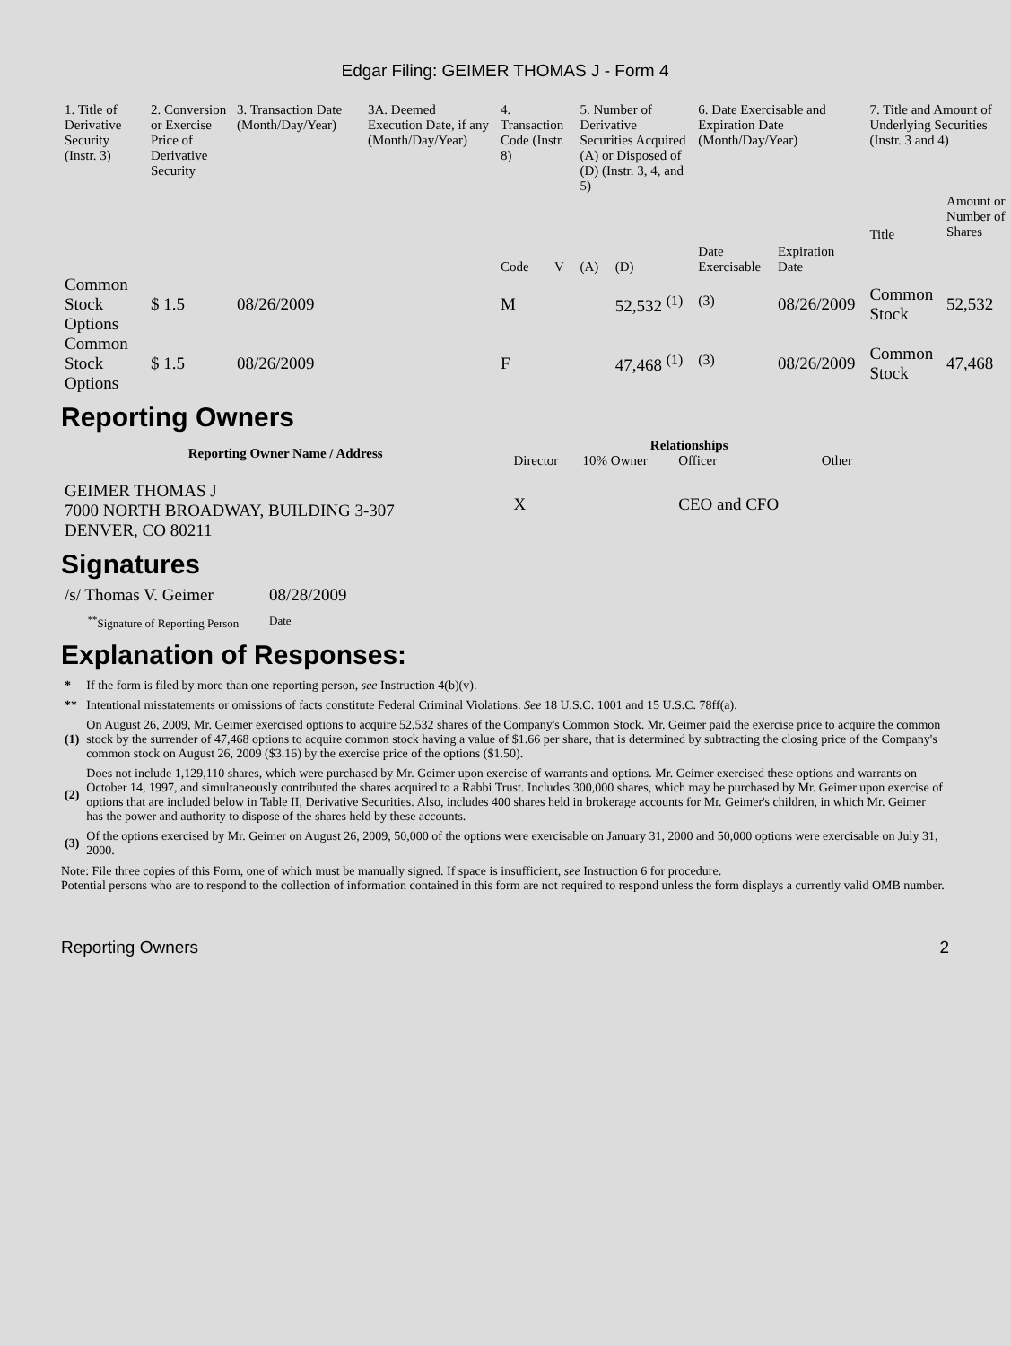Edgar Filing: GEIMER THOMAS J - Form 4
| 1. Title of Derivative Security (Instr. 3) | 2. Conversion or Exercise Price of Derivative Security | 3. Transaction Date (Month/Day/Year) | 3A. Deemed Execution Date, if any (Month/Day/Year) | 4. Transaction Code (Instr. 8) | | 5. Number of Derivative Securities Acquired (A) or Disposed of (D) (Instr. 3, 4, and 5) | | 6. Date Exercisable and Expiration Date (Month/Day/Year) | | 7. Title and Amount of Underlying Securities (Instr. 3 and 4) | |
| --- | --- | --- | --- | --- | --- | --- | --- | --- | --- | --- | --- |
| | | | | Code | V | (A) | (D) | Date Exercisable | Expiration Date | Title | Amount or Number of Shares |
| Common Stock Options | $ 1.5 | 08/26/2009 | | M | | | 52,532 <sup>(1)</sup> | <sup>(3)</sup> | 08/26/2009 | Common Stock | 52,532 |
| Common Stock Options | $ 1.5 | 08/26/2009 | | F | | | 47,468 <sup>(1)</sup> | <sup>(3)</sup> | 08/26/2009 | Common Stock | 47,468 |
Reporting Owners
| Reporting Owner Name / Address | Relationships | | | |
| --- | --- | --- | --- | --- |
| | Director | 10% Owner | Officer | Other |
| GEIMER THOMAS J 7000 NORTH BROADWAY, BUILDING 3-307 DENVER, CO 80211 | X | | CEO and CFO | |
Signatures
| /s/ Thomas V. Geimer | 08/28/2009 |
| <sup>**</sup> Signature of Reporting Person | Date |
Explanation of Responses:
| * | If the form is filed by more than one reporting person, see Instruction 4(b)(v). |
| ** | Intentional misstatements or omissions of facts constitute Federal Criminal Violations. See 18 U.S.C. 1001 and 15 U.S.C. 78ff(a). |
| (1) | On August 26, 2009, Mr. Geimer exercised options to acquire 52,532 shares of the Company's Common Stock. Mr. Geimer paid the exercise price to acquire the common stock by the surrender of 47,468 options to acquire common stock having a value of $1.66 per share, that is determined by subtracting the closing price of the Company's common stock on August 26, 2009 ($3.16) by the exercise price of the options ($1.50). |
| (2) | Does not include 1,129,110 shares, which were purchased by Mr. Geimer upon exercise of warrants and options. Mr. Geimer exercised these options and warrants on October 14, 1997, and simultaneously contributed the shares acquired to a Rabbi Trust. Includes 300,000 shares, which may be purchased by Mr. Geimer upon exercise of options that are included below in Table II, Derivative Securities. Also, includes 400 shares held in brokerage accounts for Mr. Geimer's children, in which Mr. Geimer has the power and authority to dispose of the shares held by these accounts. |
| (3) | Of the options exercised by Mr. Geimer on August 26, 2009, 50,000 of the options were exercisable on January 31, 2000 and 50,000 options were exercisable on July 31, 2000. |
Note: File three copies of this Form, one of which must be manually signed. If space is insufficient, see Instruction 6 for procedure.
Potential persons who are to respond to the collection of information contained in this form are not required to respond unless the form displays a currently valid OMB number.
Reporting Owners 2